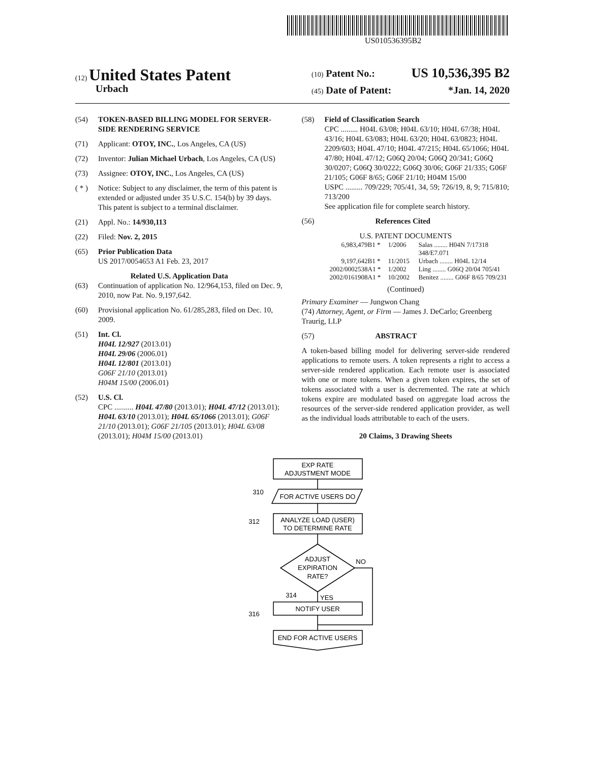US010536395B2
(12) United States Patent
Urbach
(10) Patent No.: US 10,536,395 B2
(45) Date of Patent: *Jan. 14, 2020
(54) TOKEN-BASED BILLING MODEL FOR SERVER-SIDE RENDERING SERVICE
(71) Applicant: OTOY, INC., Los Angeles, CA (US)
(72) Inventor: Julian Michael Urbach, Los Angeles, CA (US)
(73) Assignee: OTOY, INC., Los Angeles, CA (US)
( * ) Notice: Subject to any disclaimer, the term of this patent is extended or adjusted under 35 U.S.C. 154(b) by 39 days.
This patent is subject to a terminal disclaimer.
(21) Appl. No.: 14/930,113
(22) Filed: Nov. 2, 2015
(65) Prior Publication Data
US 2017/0054653 A1 Feb. 23, 2017
Related U.S. Application Data
(63) Continuation of application No. 12/964,153, filed on Dec. 9, 2010, now Pat. No. 9,197,642.
(60) Provisional application No. 61/285,283, filed on Dec. 10, 2009.
(51) Int. Cl.
H04L 12/927 (2013.01)
H04L 29/06 (2006.01)
H04L 12/801 (2013.01)
G06F 21/10 (2013.01)
H04M 15/00 (2006.01)
(52) U.S. Cl.
CPC .......... H04L 47/80 (2013.01); H04L 47/12 (2013.01); H04L 63/10 (2013.01); H04L 65/1066 (2013.01); G06F 21/10 (2013.01); G06F 21/105 (2013.01); H04L 63/08 (2013.01); H04M 15/00 (2013.01)
(58) Field of Classification Search
CPC ......... H04L 63/08; H04L 63/10; H04L 67/38; H04L 43/16; H04L 63/083; H04L 63/20; H04L 63/0823; H04L 2209/603; H04L 47/10; H04L 47/215; H04L 65/1066; H04L 47/80; H04L 47/12; G06Q 20/04; G06Q 20/341; G06Q 30/0207; G06Q 30/0222; G06Q 30/06; G06F 21/335; G06F 21/105; G06F 8/65; G06F 21/10; H04M 15/00
USPC ......... 709/229; 705/41, 34, 59; 726/19, 8, 9; 715/810; 713/200
See application file for complete search history.
(56) References Cited
U.S. PATENT DOCUMENTS
6,983,479 B1 * 1/2006 Salas ........ H04N 7/17318 348/E7.071 9,197,642 B1 * 11/2015 Urbach ........ H04L 12/14 2002/0002538 A1 * 1/2002 Ling ........ G06Q 20/04 705/41 2002/0161908 A1 * 10/2002 Benitez ........ G06F 8/65 709/231
(Continued)
Primary Examiner — Jungwon Chang
(74) Attorney, Agent, or Firm — James J. DeCarlo; Greenberg Traurig, LLP
(57) ABSTRACT
A token-based billing model for delivering server-side rendered applications to remote users. A token represents a right to access a server-side rendered application. Each remote user is associated with one or more tokens. When a given token expires, the set of tokens associated with a user is decremented. The rate at which tokens expire are modulated based on aggregate load across the resources of the server-side rendered application provider, as well as the individual loads attributable to each of the users.
20 Claims, 3 Drawing Sheets
EXP RATE
ADJUSTMENT MODE
FOR ACTIVE USERS DO
310
ANALYZE LOAD (USER)
TO DETERMINE RATE
312
ADJUST
EXPIRATION
RATE?
NO
YES
314
NOTIFY USER
316
END FOR ACTIVE USERS